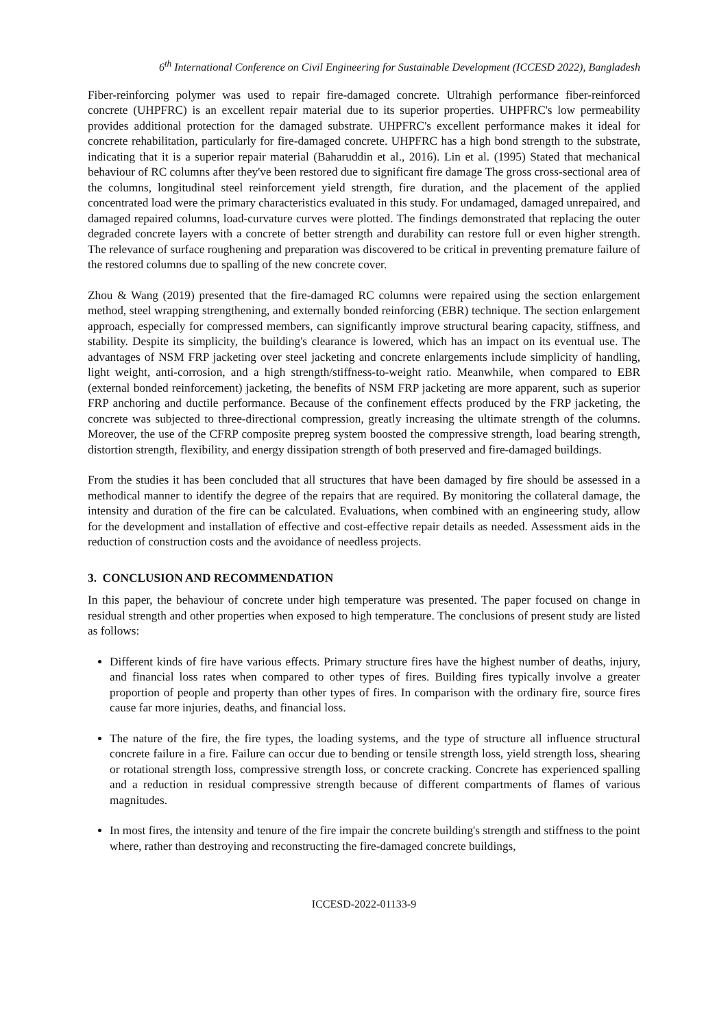6<sup>th</sup> International Conference on Civil Engineering for Sustainable Development (ICCESD 2022), Bangladesh
Fiber-reinforcing polymer was used to repair fire-damaged concrete. Ultrahigh performance fiber-reinforced concrete (UHPFRC) is an excellent repair material due to its superior properties. UHPFRC's low permeability provides additional protection for the damaged substrate. UHPFRC's excellent performance makes it ideal for concrete rehabilitation, particularly for fire-damaged concrete. UHPFRC has a high bond strength to the substrate, indicating that it is a superior repair material (Baharuddin et al., 2016). Lin et al. (1995) Stated that mechanical behaviour of RC columns after they've been restored due to significant fire damage The gross cross-sectional area of the columns, longitudinal steel reinforcement yield strength, fire duration, and the placement of the applied concentrated load were the primary characteristics evaluated in this study. For undamaged, damaged unrepaired, and damaged repaired columns, load-curvature curves were plotted. The findings demonstrated that replacing the outer degraded concrete layers with a concrete of better strength and durability can restore full or even higher strength. The relevance of surface roughening and preparation was discovered to be critical in preventing premature failure of the restored columns due to spalling of the new concrete cover.
Zhou & Wang (2019) presented that the fire-damaged RC columns were repaired using the section enlargement method, steel wrapping strengthening, and externally bonded reinforcing (EBR) technique. The section enlargement approach, especially for compressed members, can significantly improve structural bearing capacity, stiffness, and stability. Despite its simplicity, the building's clearance is lowered, which has an impact on its eventual use. The advantages of NSM FRP jacketing over steel jacketing and concrete enlargements include simplicity of handling, light weight, anti-corrosion, and a high strength/stiffness-to-weight ratio. Meanwhile, when compared to EBR (external bonded reinforcement) jacketing, the benefits of NSM FRP jacketing are more apparent, such as superior FRP anchoring and ductile performance. Because of the confinement effects produced by the FRP jacketing, the concrete was subjected to three-directional compression, greatly increasing the ultimate strength of the columns. Moreover, the use of the CFRP composite prepreg system boosted the compressive strength, load bearing strength, distortion strength, flexibility, and energy dissipation strength of both preserved and fire-damaged buildings.
From the studies it has been concluded that all structures that have been damaged by fire should be assessed in a methodical manner to identify the degree of the repairs that are required. By monitoring the collateral damage, the intensity and duration of the fire can be calculated. Evaluations, when combined with an engineering study, allow for the development and installation of effective and cost-effective repair details as needed. Assessment aids in the reduction of construction costs and the avoidance of needless projects.
3. CONCLUSION AND RECOMMENDATION
In this paper, the behaviour of concrete under high temperature was presented. The paper focused on change in residual strength and other properties when exposed to high temperature. The conclusions of present study are listed as follows:
Different kinds of fire have various effects. Primary structure fires have the highest number of deaths, injury, and financial loss rates when compared to other types of fires. Building fires typically involve a greater proportion of people and property than other types of fires. In comparison with the ordinary fire, source fires cause far more injuries, deaths, and financial loss.
The nature of the fire, the fire types, the loading systems, and the type of structure all influence structural concrete failure in a fire. Failure can occur due to bending or tensile strength loss, yield strength loss, shearing or rotational strength loss, compressive strength loss, or concrete cracking. Concrete has experienced spalling and a reduction in residual compressive strength because of different compartments of flames of various magnitudes.
In most fires, the intensity and tenure of the fire impair the concrete building's strength and stiffness to the point where, rather than destroying and reconstructing the fire-damaged concrete buildings,
ICCESD-2022-01133-9